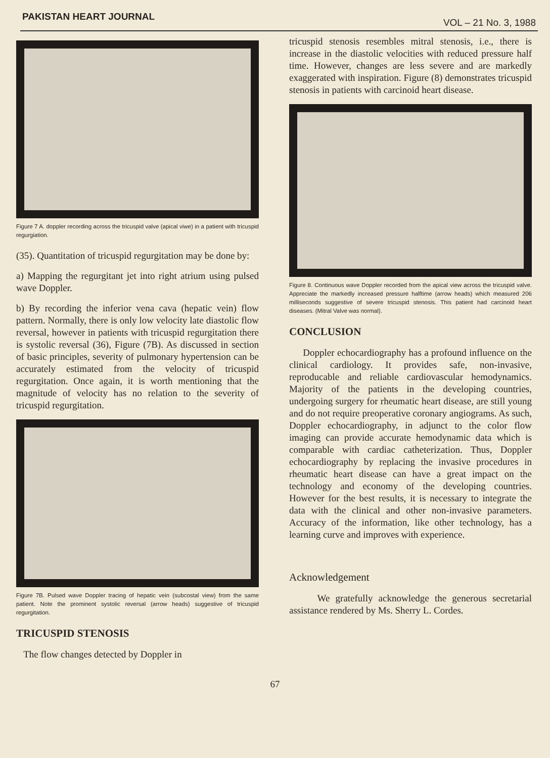PAKISTAN HEART JOURNAL VOL – 21 No. 3, 1988
Figure 7 A. doppler recording across the tricuspid valve (apical viwe) in a patient with tricuspid regurgiation.
(35). Quantitation of tricuspid regurgitation may be done by:
a) Mapping the regurgitant jet into right atrium using pulsed wave Doppler.
b) By recording the inferior vena cava (hepatic vein) flow pattern. Normally, there is only low velocity late diastolic flow reversal, however in patients with tricuspid regurgitation there is systolic reversal (36), Figure (7B). As discussed in section of basic principles, severity of pulmonary hypertension can be accurately estimated from the velocity of tricuspid regurgitation. Once again, it is worth mentioning that the magnitude of velocity has no relation to the severity of tricuspid regurgitation.
Figure 7B. Pulsed wave Doppler tracing of hepatic vein (subcostal view) from the same patient. Note the prominent systolic reversal (arrow heads) suggestive of tricuspid regurgitation.
TRICUSPID STENOSIS
The flow changes detected by Doppler in
tricuspid stenosis resembles mitral stenosis, i.e., there is increase in the diastolic velocities with reduced pressure half time. However, changes are less severe and are markedly exaggerated with inspiration. Figure (8) demonstrates tricuspid stenosis in patients with carcinoid heart disease.
Figure 8. Continuous wave Doppler recorded from the apical view across the tricuspid valve. Appreciate the markedly increased pressure halftime (arrow heads) which measured 206 milliseconds suggestive of severe tricuspid stenosis. This patient had carcinoid heart diseases. (Mitral Valve was normal).
CONCLUSION
Doppler echocardiography has a profound influence on the clinical cardiology. It provides safe, non-invasive, reproducable and reliable cardiovascular hemodynamics. Majority of the patients in the developing countries, undergoing surgery for rheumatic heart disease, are still young and do not require preoperative coronary angiograms. As such, Doppler echocardiography, in adjunct to the color flow imaging can provide accurate hemodynamic data which is comparable with cardiac catheterization. Thus, Doppler echocardiography by replacing the invasive procedures in rheumatic heart disease can have a great impact on the technology and economy of the developing countries. However for the best results, it is necessary to integrate the data with the clinical and other non-invasive parameters. Accuracy of the information, like other technology, has a learning curve and improves with experience.
Acknowledgement
We gratefully acknowledge the generous secretarial assistance rendered by Ms. Sherry L. Cordes.
67